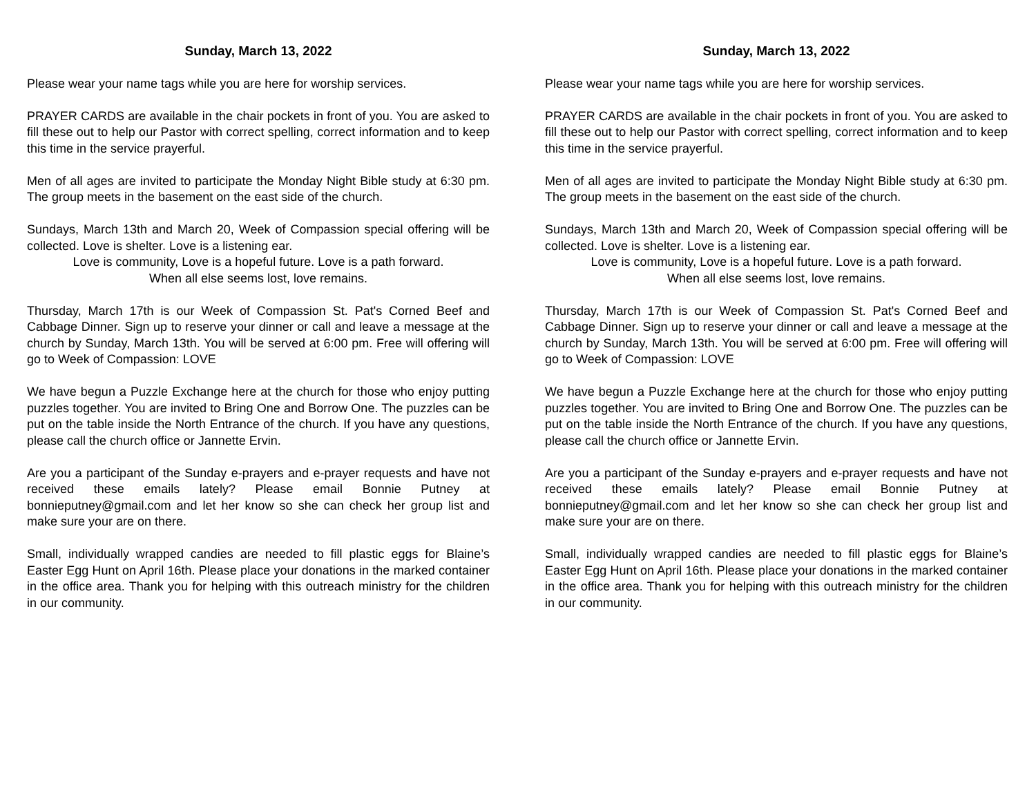Sunday, March 13, 2022
Please wear your name tags while you are here for worship services.
PRAYER CARDS are available in the chair pockets in front of you. You are asked to fill these out to help our Pastor with correct spelling, correct information and to keep this time in the service prayerful.
Men of all ages are invited to participate the Monday Night Bible study at 6:30 pm. The group meets in the basement on the east side of the church.
Sundays, March 13th and March 20, Week of Compassion special offering will be collected. Love is shelter. Love is a listening ear.
Love is community, Love is a hopeful future. Love is a path forward.
When all else seems lost, love remains.
Thursday, March 17th is our Week of Compassion St. Pat's Corned Beef and Cabbage Dinner. Sign up to reserve your dinner or call and leave a message at the church by Sunday, March 13th. You will be served at 6:00 pm. Free will offering will go to Week of Compassion: LOVE
We have begun a Puzzle Exchange here at the church for those who enjoy putting puzzles together. You are invited to Bring One and Borrow One. The puzzles can be put on the table inside the North Entrance of the church. If you have any questions, please call the church office or Jannette Ervin.
Are you a participant of the Sunday e-prayers and e-prayer requests and have not received these emails lately? Please email Bonnie Putney at bonnieputney@gmail.com and let her know so she can check her group list and make sure your are on there.
Small, individually wrapped candies are needed to fill plastic eggs for Blaine’s Easter Egg Hunt on April 16th. Please place your donations in the marked container in the office area. Thank you for helping with this outreach ministry for the children in our community.
Sunday, March 13, 2022
Please wear your name tags while you are here for worship services.
PRAYER CARDS are available in the chair pockets in front of you. You are asked to fill these out to help our Pastor with correct spelling, correct information and to keep this time in the service prayerful.
Men of all ages are invited to participate the Monday Night Bible study at 6:30 pm. The group meets in the basement on the east side of the church.
Sundays, March 13th and March 20, Week of Compassion special offering will be collected. Love is shelter. Love is a listening ear.
Love is community, Love is a hopeful future. Love is a path forward.
When all else seems lost, love remains.
Thursday, March 17th is our Week of Compassion St. Pat's Corned Beef and Cabbage Dinner. Sign up to reserve your dinner or call and leave a message at the church by Sunday, March 13th. You will be served at 6:00 pm. Free will offering will go to Week of Compassion: LOVE
We have begun a Puzzle Exchange here at the church for those who enjoy putting puzzles together. You are invited to Bring One and Borrow One. The puzzles can be put on the table inside the North Entrance of the church. If you have any questions, please call the church office or Jannette Ervin.
Are you a participant of the Sunday e-prayers and e-prayer requests and have not received these emails lately? Please email Bonnie Putney at bonnieputney@gmail.com and let her know so she can check her group list and make sure your are on there.
Small, individually wrapped candies are needed to fill plastic eggs for Blaine’s Easter Egg Hunt on April 16th. Please place your donations in the marked container in the office area. Thank you for helping with this outreach ministry for the children in our community.